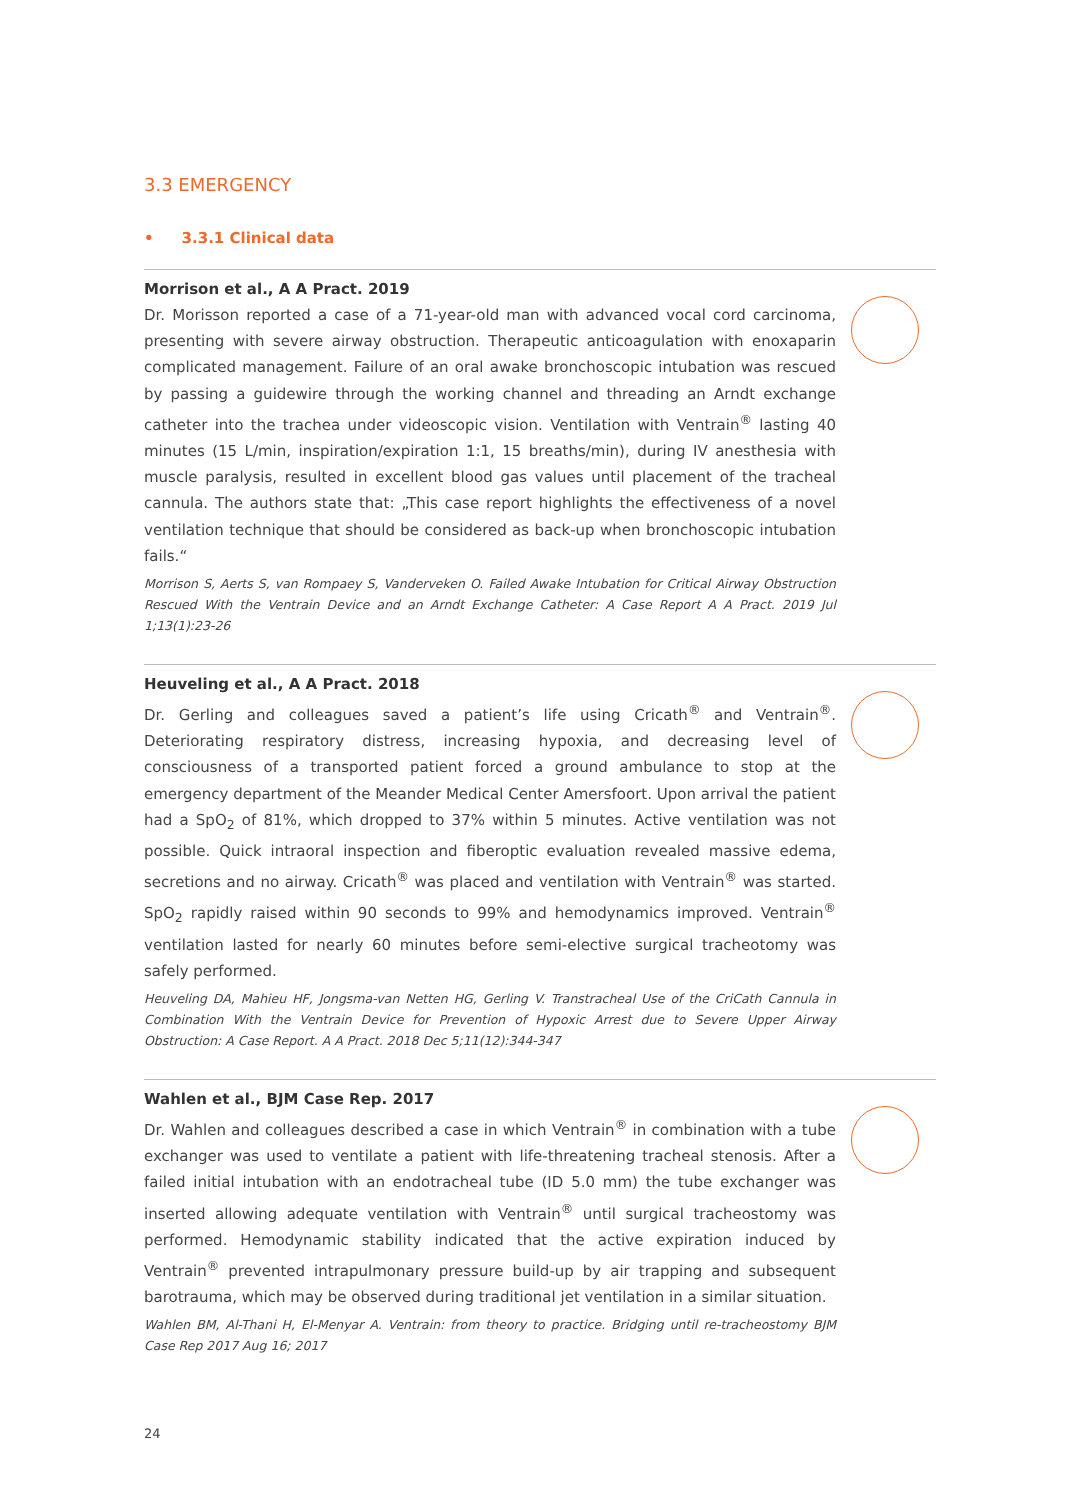3.3 EMERGENCY
• 3.3.1 Clinical data
Morrison et al., A A Pract. 2019
Dr. Morisson reported a case of a 71-year-old man with advanced vocal cord carcinoma, presenting with severe airway obstruction. Therapeutic anticoagulation with enoxaparin complicated management. Failure of an oral awake bronchoscopic intubation was rescued by passing a guidewire through the working channel and threading an Arndt exchange catheter into the trachea under videoscopic vision. Ventilation with Ventrain<sup>®</sup> lasting 40 minutes (15 L/min, inspiration/expiration 1:1, 15 breaths/min), during IV anesthesia with muscle paralysis, resulted in excellent blood gas values until placement of the tracheal cannula. The authors state that: „This case report highlights the effectiveness of a novel ventilation technique that should be considered as back-up when bronchoscopic intubation fails.“
Morrison S, Aerts S, van Rompaey S, Vanderveken O. Failed Awake Intubation for Critical Airway Obstruction Rescued With the Ventrain Device and an Arndt Exchange Catheter: A Case Report A A Pract. 2019 Jul 1;13(1):23-26
Heuveling et al., A A Pract. 2018
Dr. Gerling and colleagues saved a patient’s life using Cricath<sup>®</sup> and Ventrain<sup>®</sup>. Deteriorating respiratory distress, increasing hypoxia, and decreasing level of consciousness of a transported patient forced a ground ambulance to stop at the emergency department of the Meander Medical Center Amersfoort. Upon arrival the patient had a SpO<sub>2</sub> of 81%, which dropped to 37% within 5 minutes. Active ventilation was not possible. Quick intraoral inspection and fiberoptic evaluation revealed massive edema, secretions and no airway. Cricath<sup>®</sup> was placed and ventilation with Ventrain<sup>®</sup> was started. SpO<sub>2</sub> rapidly raised within 90 seconds to 99% and hemodynamics improved. Ventrain<sup>®</sup> ventilation lasted for nearly 60 minutes before semi-elective surgical tracheotomy was safely performed.
Heuveling DA, Mahieu HF, Jongsma-van Netten HG, Gerling V. Transtracheal Use of the CriCath Cannula in Combination With the Ventrain Device for Prevention of Hypoxic Arrest due to Severe Upper Airway Obstruction: A Case Report. A A Pract. 2018 Dec 5;11(12):344-347
Wahlen et al., BJM Case Rep. 2017
Dr. Wahlen and colleagues described a case in which Ventrain<sup>®</sup> in combination with a tube exchanger was used to ventilate a patient with life-threatening tracheal stenosis. After a failed initial intubation with an endotracheal tube (ID 5.0 mm) the tube exchanger was inserted allowing adequate ventilation with Ventrain<sup>®</sup> until surgical tracheostomy was performed. Hemodynamic stability indicated that the active expiration induced by Ventrain<sup>®</sup> prevented intrapulmonary pressure build-up by air trapping and subsequent barotrauma, which may be observed during traditional jet ventilation in a similar situation.
Wahlen BM, Al-Thani H, El-Menyar A. Ventrain: from theory to practice. Bridging until re-tracheostomy BJM Case Rep 2017 Aug 16; 2017
24